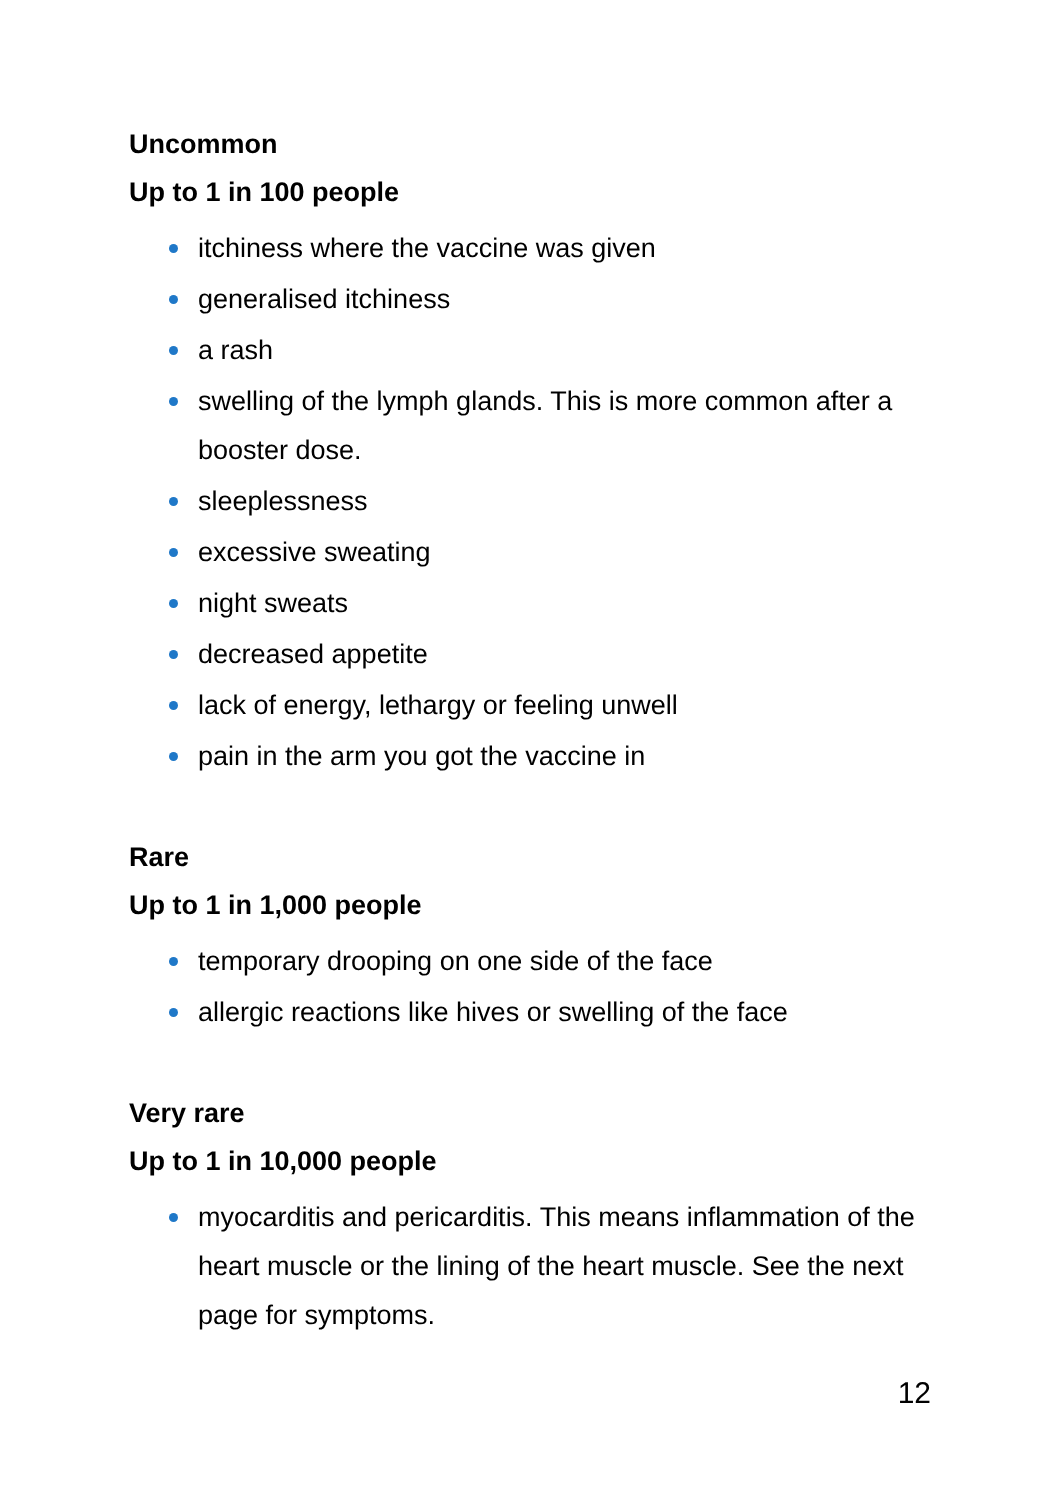Uncommon
Up to 1 in 100 people
itchiness where the vaccine was given
generalised itchiness
a rash
swelling of the lymph glands. This is more common after a booster dose.
sleeplessness
excessive sweating
night sweats
decreased appetite
lack of energy, lethargy or feeling unwell
pain in the arm you got the vaccine in
Rare
Up to 1 in 1,000 people
temporary drooping on one side of the face
allergic reactions like hives or swelling of the face
Very rare
Up to 1 in 10,000 people
myocarditis and pericarditis. This means inflammation of the heart muscle or the lining of the heart muscle. See the next page for symptoms.
12